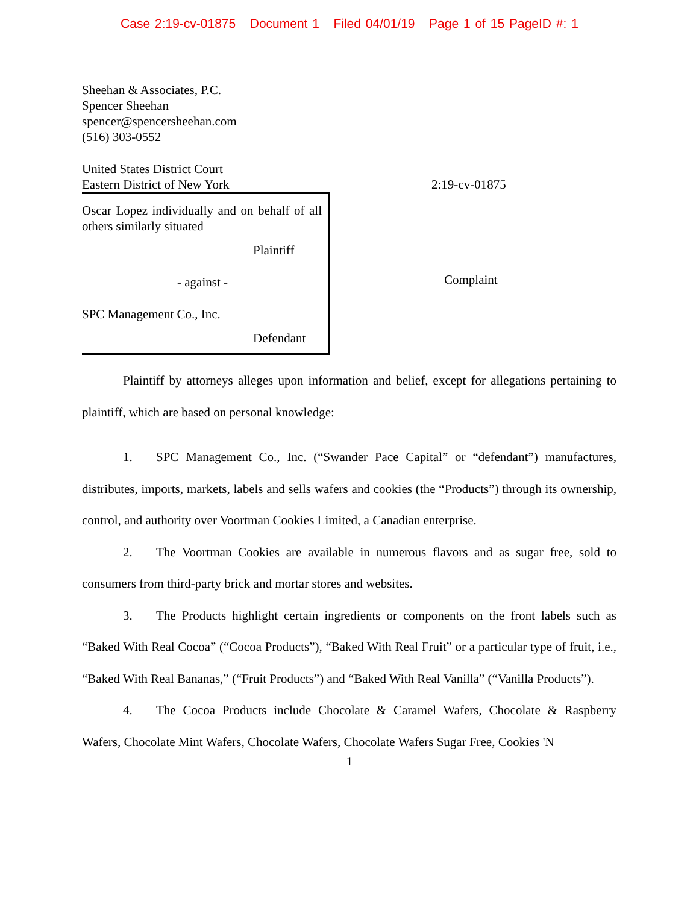Case 2:19-cv-01875 Document 1 Filed 04/01/19 Page 1 of 15 PageID #: 1
Sheehan & Associates, P.C.
Spencer Sheehan
spencer@spencersheehan.com
(516) 303-0552
United States District Court
Eastern District of New York
2:19-cv-01875
Oscar Lopez individually and on behalf of all others similarly situated
Plaintiff
- against -
SPC Management Co., Inc.
Defendant
Complaint
Plaintiff by attorneys alleges upon information and belief, except for allegations pertaining to plaintiff, which are based on personal knowledge:
1. SPC Management Co., Inc. (“Swander Pace Capital” or “defendant”) manufactures, distributes, imports, markets, labels and sells wafers and cookies (the “Products”) through its ownership, control, and authority over Voortman Cookies Limited, a Canadian enterprise.
2. The Voortman Cookies are available in numerous flavors and as sugar free, sold to consumers from third-party brick and mortar stores and websites.
3. The Products highlight certain ingredients or components on the front labels such as “Baked With Real Cocoa” (“Cocoa Products”), “Baked With Real Fruit” or a particular type of fruit, i.e., “Baked With Real Bananas,” (“Fruit Products”) and “Baked With Real Vanilla” (“Vanilla Products”).
4. The Cocoa Products include Chocolate & Caramel Wafers, Chocolate & Raspberry Wafers, Chocolate Mint Wafers, Chocolate Wafers, Chocolate Wafers Sugar Free, Cookies 'N
1